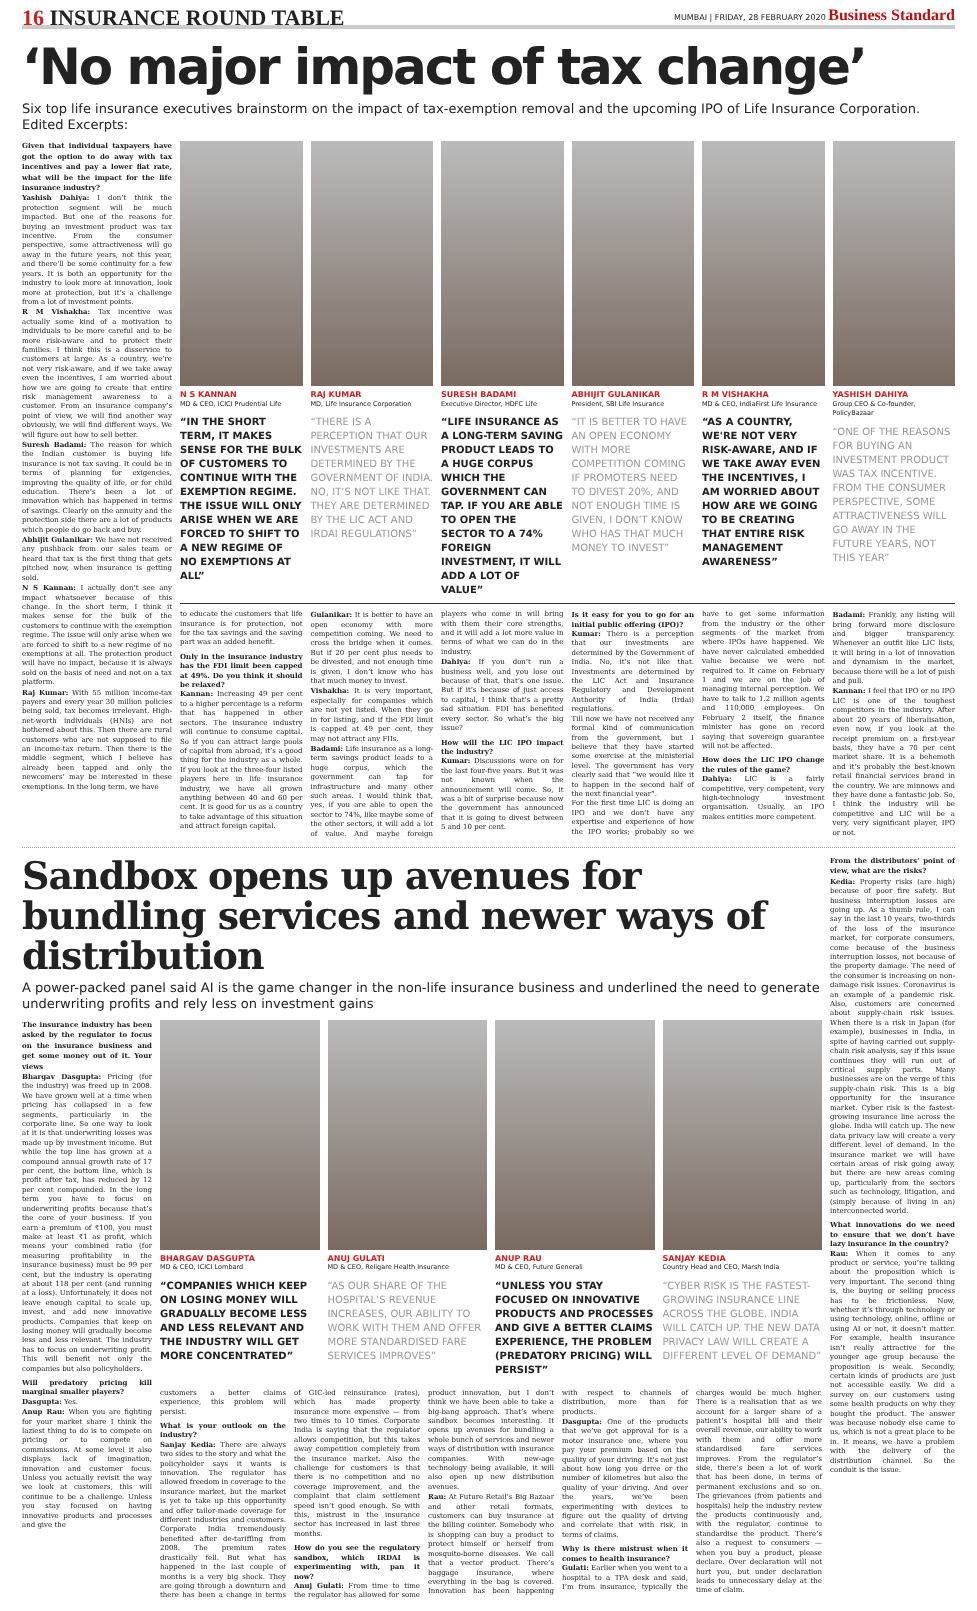16 INSURANCE ROUND TABLE
MUMBAI | FRIDAY, 28 FEBRUARY 2020 Business Standard
‘No major impact of tax change’
Six top life insurance executives brainstorm on the impact of tax-exemption removal and the upcoming IPO of Life Insurance Corporation. Edited Excerpts:
Given that individual taxpayers have got the option to do away with tax incentives and pay a lower flat rate, what will be the impact for the life insurance industry?
Yashish Dahiya: I don’t think the protection segment will be much impacted. But one of the reasons for buying an investment product was tax incentive. From the consumer perspective, some attractiveness will go away in the future years, not this year, and there’ll be some continuity for a few years. It is both an opportunity for the industry to look more at innovation, look more at protection, but it’s a challenge from a lot of investment points.
R M Vishakha: Tax incentive was actually some kind of a motivation to individuals to be more careful and to be more risk-aware and to protect their families. I think this is a disservice to customers at large. As a country, we’re not very risk-aware, and if we take away even the incentives, I am worried about how we are going to create that entire risk management awareness to a customer. From an insurance company’s point of view, we will find another way obviously, we will find different ways. We will figure out how to sell better.
Suresh Badami: The reason for which the Indian customer is buying life insurance is not tax saving. It could be in terms of planning for exigencies, improving the quality of life, or for child education. There’s been a lot of innovation which has happened in terms of savings. Clearly on the annuity and the protection side there are a lot of products which people do go back and buy.
Abhijit Gulanikar: We have not received any pushback from our sales team or heard that tax is the first thing that gets pitched now, when insurance is getting sold.
N S Kannan: I actually don’t see any impact whatsoever because of this change. In the short term, I think it makes sense for the bulk of the customers to continue with the exemption regime. The issue will only arise when we are forced to shift to a new regime of no exemptions at all. The protection product will have no impact, because it is always sold on the basis of need and not on a tax platform.
Raj Kumar: With 55 million income-tax payers and every year 30 million policies being sold, tax becomes irrelevant. High-net-worth individuals (HNIs) are not bothered about this. Then there are rural customers who are not supposed to file an income-tax return. Then there is the middle segment, which I believe has already been tapped and only the newcomers’ may be interested in these exemptions. In the long term, we have
N S KANNAN
MD & CEO, ICICI Prudential Life
“IN THE SHORT TERM, IT MAKES SENSE FOR THE BULK OF CUSTOMERS TO CONTINUE WITH THE EXEMPTION REGIME. THE ISSUE WILL ONLY ARISE WHEN WE ARE FORCED TO SHIFT TO A NEW REGIME OF NO EXEMPTIONS AT ALL”
RAJ KUMAR
MD, Life Insurance Corporation
“THERE IS A PERCEPTION THAT OUR INVESTMENTS ARE DETERMINED BY THE GOVERNMENT OF INDIA. NO, IT’S NOT LIKE THAT. THEY ARE DETERMINED BY THE LIC ACT AND IRDAI REGULATIONS”
SURESH BADAMI
Executive Director, HDFC Life
“LIFE INSURANCE AS A LONG-TERM SAVING PRODUCT LEADS TO A HUGE CORPUS WHICH THE GOVERNMENT CAN TAP. IF YOU ARE ABLE TO OPEN THE SECTOR TO A 74% FOREIGN INVESTMENT, IT WILL ADD A LOT OF VALUE”
ABHIJIT GULANIKAR
President, SBI Life Insurance
“IT IS BETTER TO HAVE AN OPEN ECONOMY WITH MORE COMPETITION COMING IF PROMOTERS NEED TO DIVEST 20%, AND NOT ENOUGH TIME IS GIVEN, I DON’T KNOW WHO HAS THAT MUCH MONEY TO INVEST”
R M VISHAKHA
MD & CEO, IndiaFirst Life Insurance
“AS A COUNTRY, WE'RE NOT VERY RISK-AWARE, AND IF WE TAKE AWAY EVEN THE INCENTIVES, I AM WORRIED ABOUT HOW ARE WE GOING TO BE CREATING THAT ENTIRE RISK MANAGEMENT AWARENESS”
YASHISH DAHIYA
Group CEO & Co-founder, PolicyBazaar
“ONE OF THE REASONS FOR BUYING AN INVESTMENT PRODUCT WAS TAX INCENTIVE. FROM THE CONSUMER PERSPECTIVE, SOME ATTRACTIVENESS WILL GO AWAY IN THE FUTURE YEARS, NOT THIS YEAR”
to educate the customers that life insurance is for protection, not for the tax savings and the saving part was an added benefit.
Only in the insurance industry has the FDI limit been capped at 49%. Do you think it should be relaxed?
Kannan: Increasing 49 per cent to a higher percentage is a reform that has happened in other sectors. The insurance industry will continue to consume capital. So if you can attract large pools of capital from abroad, it’s a good thing for the industry as a whole. If you look at the three-four listed players here in life insurance industry, we have all grown anything between 40 and 60 per cent. It is good for us as a country to take advantage of this situation and attract foreign capital.
Gulanikar: It is better to have an open economy with more competition coming. We need to cross the bridge when it comes. But if 20 per cent plus needs to be divested, and not enough time is given, I don’t know who has that much money to invest.
Vishakha: It is very important, especially for companies which are not yet listed. When they go in for listing, and if the FDI limit is capped at 49 per cent, they may not attract any FIIs.
Badami: Life insurance as a long-term savings product leads to a huge corpus, which the government can tap for infrastructure and many other such areas. I would think that, yes, if you are able to open the sector to 74%, like maybe some of the other sectors, it will add a lot of value. And maybe foreign players who come in will bring with them their core strengths, and it will add a lot more value in terms of what we can do in the industry.
Dahiya: If you don’t run a business well, and you lose out because of that, that’s one issue. But if it’s because of just access to capital, I think that’s a pretty sad situation. FDI has benefited every sector. So what’s the big issue?
How will the LIC IPO impact the industry?
Kumar: Discussions were on for the last four-five years. But it was not known when the announcement will come. So, it was a bit of surprise because now the government has announced that it is going to divest between 5 and 10 per cent.
Is it easy for you to go for an initial public offering (IPO)?
Kumar: There is a perception that our investments are determined by the Government of India. No, it’s not like that. Investments are determined by the LIC Act and Insurance Regulatory and Development Authority of India (Irdai) regulations.
Till now we have not received any formal kind of communication from the government, but I believe that they have started some exercise at the ministerial level. The government has very clearly said that “we would like it to happen in the second half of the next financial year”.
For the first time LIC is doing an IPO and we don’t have any expertise and experience of how the IPO works; probably so we have to get some information from the industry or the other segments of the market from where IPOs have happened. We have never calculated embedded value because we were not required to. It came on February 1 and we are on the job of managing internal perception. We have to talk to 1.2 million agents and 110,000 employees. On February 2 itself, the finance minister has gone on record saying that sovereign guarantee will not be affected.
How does the LIC IPO change the rules of the game?
Dahiya: LIC is a fairly competitive, very competent, very high-technology investment organisation. Usually, an IPO makes entities more competent.
Badami: Frankly, any listing will bring forward more disclosure and bigger transparency. Whenever an outfit like LIC lists, it will bring in a lot of innovation and dynamism in the market, because there will be a lot of push and pull.
Kannan: I feel that IPO or no IPO LIC is one of the toughest competitors in the industry. After about 20 years of liberalisation, even now, if you look at the receipt premium on a first-year basis, they have a 70 per cent market share. It is a behemoth and it’s probably the best-known retail financial services brand in the country. We are minnows and they have done a fantastic job. So, I think the industry will be competitive and LIC will be a very, very significant player, IPO or not.
Sandbox opens up avenues for bundling services and newer ways of distribution
A power-packed panel said AI is the game changer in the non-life insurance business and underlined the need to generate underwriting profits and rely less on investment gains
The insurance industry has been asked by the regulator to focus on the insurance business and get some money out of it. Your views
Bhargav Dasgupta: Pricing (for the industry) was freed up in 2008. We have grown well at a time when pricing has collapsed in a few segments, particularly in the corporate line. So one way to look at it is that underwriting losses was made up by investment income. But while the top line has grown at a compound annual growth rate of 17 per cent, the bottom line, which is profit after tax, has reduced by 12 per cent compounded. In the long term you have to focus on underwriting profits because that’s the core of your business. If you earn a premium of ₹100, you must make at least ₹1 as profit, which means your combined ratio (for measuring profitability in the insurance business) must be 99 per cent, but the industry is operating at about 118 per cent (and running at a loss). Unfortunately, it does not leave enough capital to scale up, invest, and add new innovative products. Companies that keep on losing money will gradually become less and less relevant. The industry has to focus on underwriting profit. This will benefit not only the companies but also policyholders.
Will predatory pricing kill marginal smaller players?
Dasgupta: Yes.
Anup Rau: When you are fighting for your market share I think the laziest thing to do is to compete on pricing or to compete on commissions. At some level it also displays lack of imagination, innovation and customer focus. Unless you actually revisit the way we look at customers, this will continue to be a challenge. Unless you stay focused on having innovative products and processes and give the
BHARGAV DASGUPTA
MD & CEO, ICICI Lombard
“COMPANIES WHICH KEEP ON LOSING MONEY WILL GRADUALLY BECOME LESS AND LESS RELEVANT AND THE INDUSTRY WILL GET MORE CONCENTRATED”
ANUJ GULATI
MD & CEO, Religare Health Insurance
“AS OUR SHARE OF THE HOSPITAL’S REVENUE INCREASES, OUR ABILITY TO WORK WITH THEM AND OFFER MORE STANDARDISED FARE SERVICES IMPROVES”
ANUP RAU
MD & CEO, Future Generali
“UNLESS YOU STAY FOCUSED ON INNOVATIVE PRODUCTS AND PROCESSES AND GIVE A BETTER CLAIMS EXPERIENCE, THE PROBLEM (PREDATORY PRICING) WILL PERSIST”
SANJAY KEDIA
Country Head and CEO, Marsh India
“CYBER RISK IS THE FASTEST-GROWING INSURANCE LINE ACROSS THE GLOBE. INDIA WILL CATCH UP. THE NEW DATA PRIVACY LAW WILL CREATE A DIFFERENT LEVEL OF DEMAND”
customers a better claims experience, this problem will persist.
What is your outlook on the industry?
Sanjay Kedia: There are always two sides to the story and what the policyholder says it wants is innovation. The regulator has allowed freedom in coverage to the insurance market, but the market is yet to take up this opportunity and offer tailor-made coverage for different industries and customers. Corporate India tremendously benefited after de-tariffing from 2008. The premium rates drastically fell. But what has happened in the last couple of months is a very big shock. They are going through a downturn and there has been a change in terms of GIC-led reinsurance (rates), which has made property insurance more expensive — from two times to 10 times. Corporate India is saying that the regulator allows competition, but this takes away competition completely from the insurance market. Also the challenge for customers is that there is no competition and no coverage improvement, and the complaint that claim settlement speed isn’t good enough. So with this, mistrust in the insurance sector has increased in last three months.
How do you see the regulatory sandbox, which IRDAI is experimenting with, pan it now?
Anuj Gulati: From time to time the regulator has allowed for some product innovation, but I don’t think we have been able to take a big-bang approach. That’s where sandbox becomes interesting. It opens up avenues for bundling a whole bunch of services and newer ways of distribution with insurance companies. With new-age technology being available, it will also open up new distribution avenues.
Rau: At Future Retail’s Big Bazaar and other retail formats, customers can buy insurance at the billing counter. Somebody who is shopping can buy a product to protect himself or herself from mosquito-borne diseases. We call that a vector product. There’s baggage insurance, where everything in the bag is covered. Innovation has been happening with respect to channels of distribution, more than for products.
Dasgupta: One of the products that we’ve got approval for is a motor insurance one, where you pay your premium based on the quality of your driving. It’s not just about how long you drive or the number of kilometres but also the quality of your driving. And over the years, we’ve been experimenting with devices to figure out the quality of driving and correlate that with risk, in terms of claims.
Why is there mistrust when it comes to health insurance?
Gulati: Earlier when you went to a hospital to a TPA desk and said, I’m from insurance, typically the charges would be much higher. There is a realisation that as we account for a larger share of a patient’s hospital bill and their overall revenue, our ability to work with them and offer more standardised fare services improves. From the regulator’s side, there’s been a lot of work that has been done, in terms of permanent exclusions and so on. The grievances (from patients and hospitals) help the industry review the products continuously and, with the regulator, continue to standardise the product. There’s also a request to consumers — when you buy a product, please declare. Over declaration will not hurt you, but under declaration leads to unnecessary delay at the time of claim.
From the distributors’ point of view, what are the risks?
Kedia: Property risks (are high) because of poor fire safety. But business interruption losses are going up. As a thumb rule, I can say in the last 10 years, two-thirds of the loss of the insurance market, for corporate consumers, come because of the business interruption losses, not because of the property damage. The need of the consumer is increasing on non-damage risk issues. Coronavirus is an example of a pandemic risk. Also, customers are concerned about supply-chain risk issues. When there is a risk in Japan (for example), businesses in India, in spite of having carried out supply-chain risk analysis, say if this issue continues they will run out of critical supply parts. Many businesses are on the verge of this supply-chain risk. This is a big opportunity for the insurance market. Cyber risk is the fastest-growing insurance line across the globe. India will catch up. The new data privacy law will create a very different level of demand. In the insurance market we will have certain areas of risk going away, but there are new areas coming up, particularly from the sectors such as technology, litigation, and (simply because of living in an) interconnected world.
What innovations do we need to ensure that we don’t have lazy insurance in the country?
Rau: When it comes to any product or service, you’re talking about the proposition which is very important. The second thing is, the buying or selling process has to be frictionless. Now, whether it’s through technology or using technology, online, offline or using AI or not, it doesn’t matter. For example, health insurance isn’t really attractive for the younger age group because the proposition is weak. Secondly, certain kinds of products are just not accessible easily. We did a survey on our customers using some health products on why they bought the product. The answer was because nobody else came to us, which is not a great place to be in. It means, we have a problem with the delivery of the distribution channel. So the conduit is the issue.